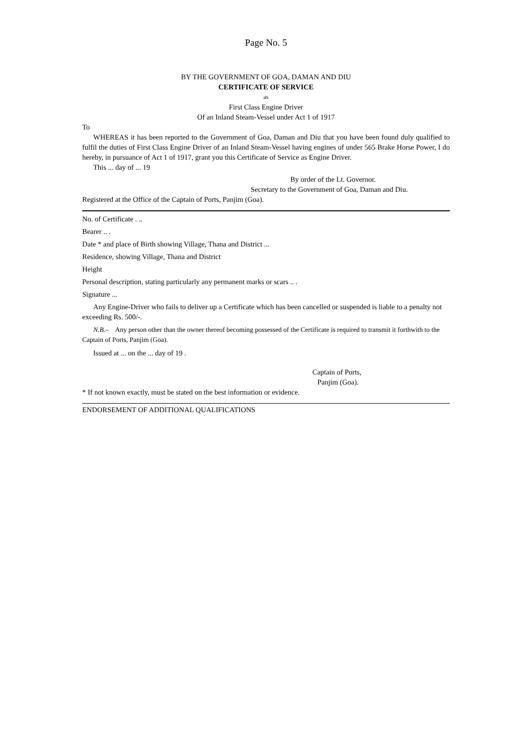Page No. 5
BY THE GOVERNMENT OF GOA, DAMAN AND DIU
CERTIFICATE OF SERVICE
as
First Class Engine Driver
Of an Inland Steam-Vessel under Act 1 of 1917
To
WHEREAS it has been reported to the Government of Goa, Daman and Diu that you have been found duly qualified to fulfil the duties of First Class Engine Driver of an Inland Steam-Vessel having engines of under 565 Brake Horse Power, I do hereby, in pursuance of Act 1 of 1917, grant you this Certificate of Service as Engine Driver.
This ... day of ... 19
By order of the Lt. Governor.
Secretary to the Government of Goa, Daman and Diu.
Registered at the Office of the Captain of Ports, Panjim (Goa).
No. of Certificate . ..
Bearer .. .
Date * and place of Birth showing Village, Thana and District ...
Residence, showing Village, Thana and District
Height
Personal description, stating particularly any permanent marks or scars .. .
Signature ...
Any Engine-Driver who fails to deliver up a Certificate which has been cancelled or suspended is liable to a penalty not exceeding Rs. 500/-.
N.B.– Any person other than the owner thereof becoming possessed of the Certificate is required to transmit it forthwith to the Captain of Ports, Panjim (Goa).
Issued at ... on the ... day of 19 .
Captain of Ports,
Panjim (Goa).
* If not known exactly, must be stated on the best information or evidence.
ENDORSEMENT OF ADDITIONAL QUALIFICATIONS